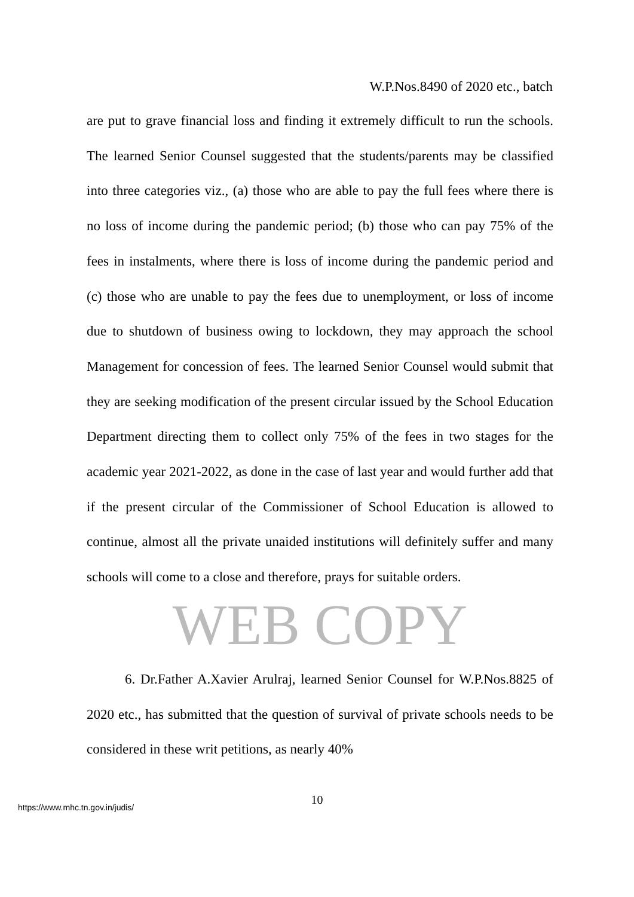W.P.Nos.8490 of 2020 etc., batch
are put to grave financial loss and finding it extremely difficult to run the schools. The learned Senior Counsel suggested that the students/parents may be classified into three categories viz., (a) those who are able to pay the full fees where there is no loss of income during the pandemic period; (b) those who can pay 75% of the fees in instalments, where there is loss of income during the pandemic period and (c) those who are unable to pay the fees due to unemployment, or loss of income due to shutdown of business owing to lockdown, they may approach the school Management for concession of fees. The learned Senior Counsel would submit that they are seeking modification of the present circular issued by the School Education Department directing them to collect only 75% of the fees in two stages for the academic year 2021-2022, as done in the case of last year and would further add that if the present circular of the Commissioner of School Education is allowed to continue, almost all the private unaided institutions will definitely suffer and many schools will come to a close and therefore, prays for suitable orders.
WEB COPY
6. Dr.Father A.Xavier Arulraj, learned Senior Counsel for W.P.Nos.8825 of 2020 etc., has submitted that the question of survival of private schools needs to be considered in these writ petitions, as nearly 40%
10
https://www.mhc.tn.gov.in/judis/